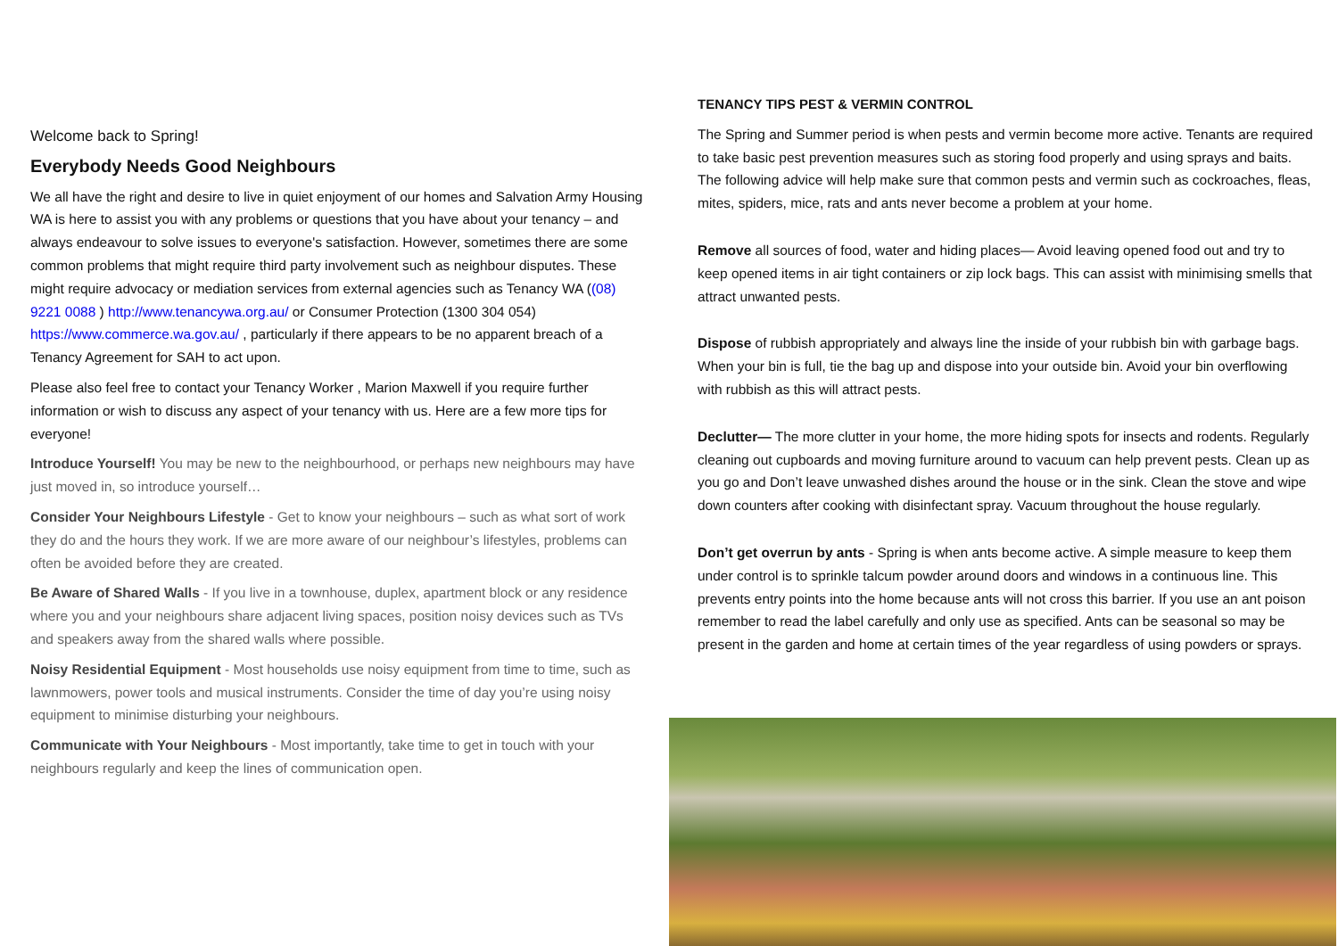Welcome back to Spring!
Everybody Needs Good Neighbours
We all have the right and desire to live in quiet enjoyment of our homes and Salvation Army Housing WA is here to assist you with any problems or questions that you have about your tenancy – and always endeavour to solve issues to everyone's satisfaction. However, sometimes there are some common problems that might require third party involvement such as neighbour disputes. These might require advocacy or mediation services from external agencies such as Tenancy WA ((08) 9221 0088 ) http://www.tenancywa.org.au/ or Consumer Protection (1300 304 054) https://www.commerce.wa.gov.au/ , particularly if there appears to be no apparent breach of a Tenancy Agreement for SAH to act upon.
Please also feel free to contact your Tenancy Worker , Marion Maxwell if you require further information or wish to discuss any aspect of your tenancy with us. Here are a few more tips for everyone!
Introduce Yourself! You may be new to the neighbourhood, or perhaps new neighbours may have just moved in, so introduce yourself…
Consider Your Neighbours Lifestyle - Get to know your neighbours – such as what sort of work they do and the hours they work. If we are more aware of our neighbour’s lifestyles, problems can often be avoided before they are created.
Be Aware of Shared Walls - If you live in a townhouse, duplex, apartment block or any residence where you and your neighbours share adjacent living spaces, position noisy devices such as TVs and speakers away from the shared walls where possible.
Noisy Residential Equipment - Most households use noisy equipment from time to time, such as lawnmowers, power tools and musical instruments. Consider the time of day you’re using noisy equipment to minimise disturbing your neighbours.
Communicate with Your Neighbours - Most importantly, take time to get in touch with your neighbours regularly and keep the lines of communication open.
TENANCY TIPS PEST & VERMIN CONTROL
The Spring and Summer period is when pests and vermin become more active. Tenants are required to take basic pest prevention measures such as storing food properly and using sprays and baits. The following advice will help make sure that common pests and vermin such as cockroaches, fleas, mites, spiders, mice, rats and ants never become a problem at your home.
Remove all sources of food, water and hiding places— Avoid leaving opened food out and try to keep opened items in air tight containers or zip lock bags. This can assist with minimising smells that attract unwanted pests.
Dispose of rubbish appropriately and always line the inside of your rubbish bin with garbage bags. When your bin is full, tie the bag up and dispose into your outside bin. Avoid your bin overflowing with rubbish as this will attract pests.
Declutter— The more clutter in your home, the more hiding spots for insects and rodents. Regularly cleaning out cupboards and moving furniture around to vacuum can help prevent pests. Clean up as you go and Don’t leave unwashed dishes around the house or in the sink. Clean the stove and wipe down counters after cooking with disinfectant spray. Vacuum throughout the house regularly.
Don’t get overrun by ants - Spring is when ants become active. A simple measure to keep them under control is to sprinkle talcum powder around doors and windows in a continuous line. This prevents entry points into the home because ants will not cross this barrier. If you use an ant poison remember to read the label carefully and only use as specified. Ants can be seasonal so may be present in the garden and home at certain times of the year regardless of using powders or sprays.